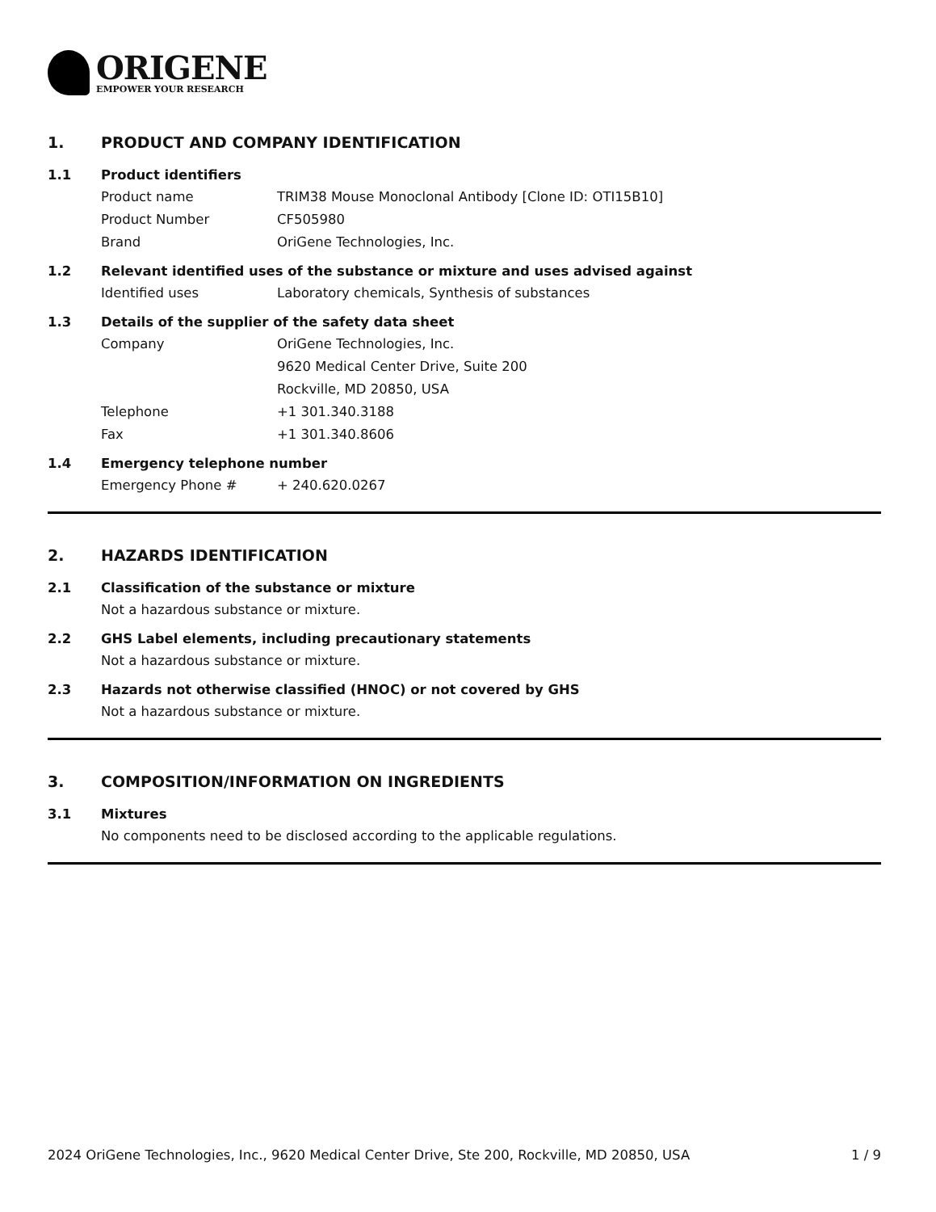ORIGENE
EMPOWER YOUR RESEARCH
1. PRODUCT AND COMPANY IDENTIFICATION
1.1 Product identifiers
Product name TRIM38 Mouse Monoclonal Antibody [Clone ID: OTI15B10]
Product Number CF505980
Brand OriGene Technologies, Inc.
1.2 Relevant identified uses of the substance or mixture and uses advised against
Identified uses Laboratory chemicals, Synthesis of substances
1.3 Details of the supplier of the safety data sheet
Company OriGene Technologies, Inc.
9620 Medical Center Drive, Suite 200
Rockville, MD 20850, USA
Telephone +1 301.340.3188
Fax +1 301.340.8606
1.4 Emergency telephone number
Emergency Phone # + 240.620.0267
2. HAZARDS IDENTIFICATION
2.1 Classification of the substance or mixture
Not a hazardous substance or mixture.
2.2 GHS Label elements, including precautionary statements
Not a hazardous substance or mixture.
2.3 Hazards not otherwise classified (HNOC) or not covered by GHS
Not a hazardous substance or mixture.
3. COMPOSITION/INFORMATION ON INGREDIENTS
3.1 Mixtures
No components need to be disclosed according to the applicable regulations.
2024 OriGene Technologies, Inc., 9620 Medical Center Drive, Ste 200, Rockville, MD 20850, USA 1 / 9